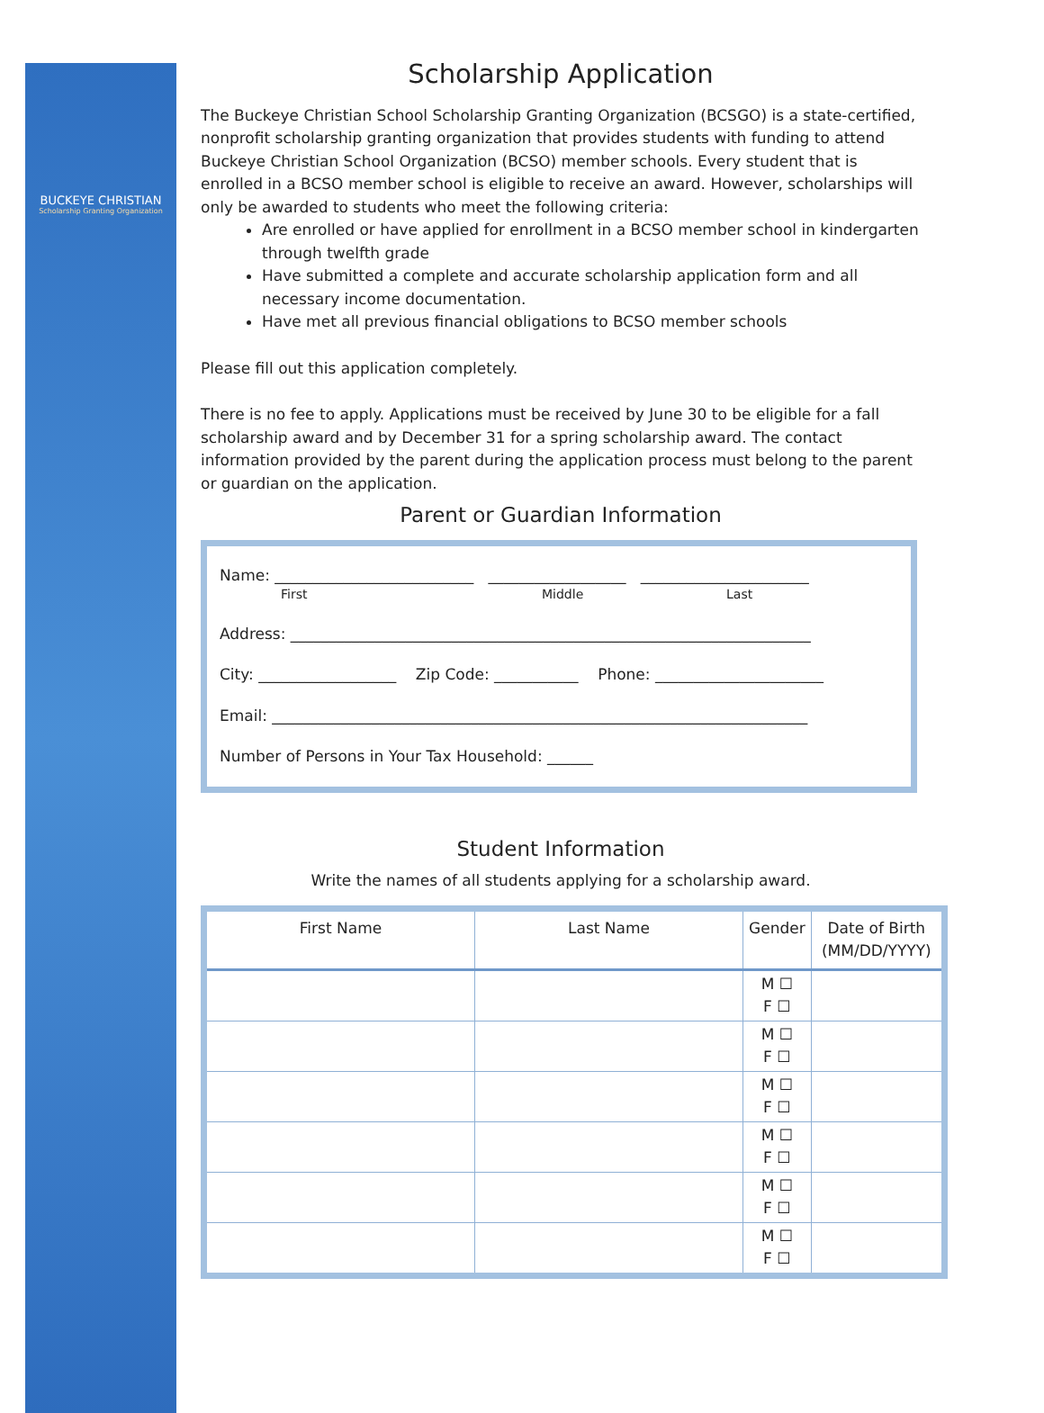BUCKEYE CHRISTIAN
Scholarship Granting Organization
Scholarship Application
The Buckeye Christian School Scholarship Granting Organization (BCSGO) is a state-certified, nonprofit scholarship granting organization that provides students with funding to attend Buckeye Christian School Organization (BCSO) member schools. Every student that is enrolled in a BCSO member school is eligible to receive an award. However, scholarships will only be awarded to students who meet the following criteria:
Are enrolled or have applied for enrollment in a BCSO member school in kindergarten through twelfth grade
Have submitted a complete and accurate scholarship application form and all necessary income documentation.
Have met all previous financial obligations to BCSO member schools
Please fill out this application completely.
There is no fee to apply. Applications must be received by June 30 to be eligible for a fall scholarship award and by December 31 for a spring scholarship award. The contact information provided by the parent during the application process must belong to the parent or guardian on the application.
Parent or Guardian Information
Name: __________________________ __________________ ______________________
First Middle Last
Address: ____________________________________________________________________
City: __________________ Zip Code: ___________ Phone: ______________________
Email: ______________________________________________________________________
Number of Persons in Your Tax Household: ______
Student Information
Write the names of all students applying for a scholarship award.
| First Name | Last Name | Gender | Date of Birth (MM/DD/YYYY) |
| --- | --- | --- | --- |
| | | M ☐ F ☐ | |
| | | M ☐ F ☐ | |
| | | M ☐ F ☐ | |
| | | M ☐ F ☐ | |
| | | M ☐ F ☐ | |
| | | M ☐ F ☐ | |